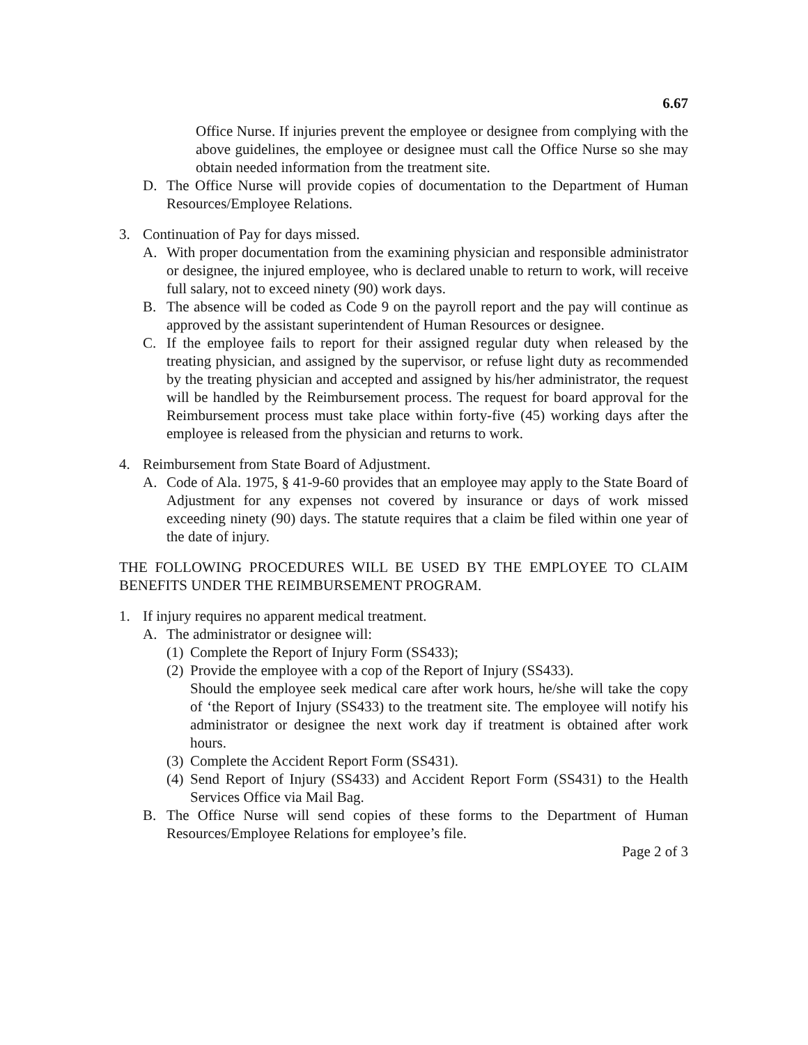6.67
Office Nurse. If injuries prevent the employee or designee from complying with the above guidelines, the employee or designee must call the Office Nurse so she may obtain needed information from the treatment site.
D. The Office Nurse will provide copies of documentation to the Department of Human Resources/Employee Relations.
3. Continuation of Pay for days missed.
A. With proper documentation from the examining physician and responsible administrator or designee, the injured employee, who is declared unable to return to work, will receive full salary, not to exceed ninety (90) work days.
B. The absence will be coded as Code 9 on the payroll report and the pay will continue as approved by the assistant superintendent of Human Resources or designee.
C. If the employee fails to report for their assigned regular duty when released by the treating physician, and assigned by the supervisor, or refuse light duty as recommended by the treating physician and accepted and assigned by his/her administrator, the request will be handled by the Reimbursement process. The request for board approval for the Reimbursement process must take place within forty-five (45) working days after the employee is released from the physician and returns to work.
4. Reimbursement from State Board of Adjustment.
A. Code of Ala. 1975, § 41-9-60 provides that an employee may apply to the State Board of Adjustment for any expenses not covered by insurance or days of work missed exceeding ninety (90) days. The statute requires that a claim be filed within one year of the date of injury.
THE FOLLOWING PROCEDURES WILL BE USED BY THE EMPLOYEE TO CLAIM BENEFITS UNDER THE REIMBURSEMENT PROGRAM.
1. If injury requires no apparent medical treatment.
A. The administrator or designee will:
(1) Complete the Report of Injury Form (SS433);
(2) Provide the employee with a cop of the Report of Injury (SS433).
Should the employee seek medical care after work hours, he/she will take the copy of ‘the Report of Injury (SS433) to the treatment site. The employee will notify his administrator or designee the next work day if treatment is obtained after work hours.
(3) Complete the Accident Report Form (SS431).
(4) Send Report of Injury (SS433) and Accident Report Form (SS431) to the Health Services Office via Mail Bag.
B. The Office Nurse will send copies of these forms to the Department of Human Resources/Employee Relations for employee’s file.
Page 2 of 3